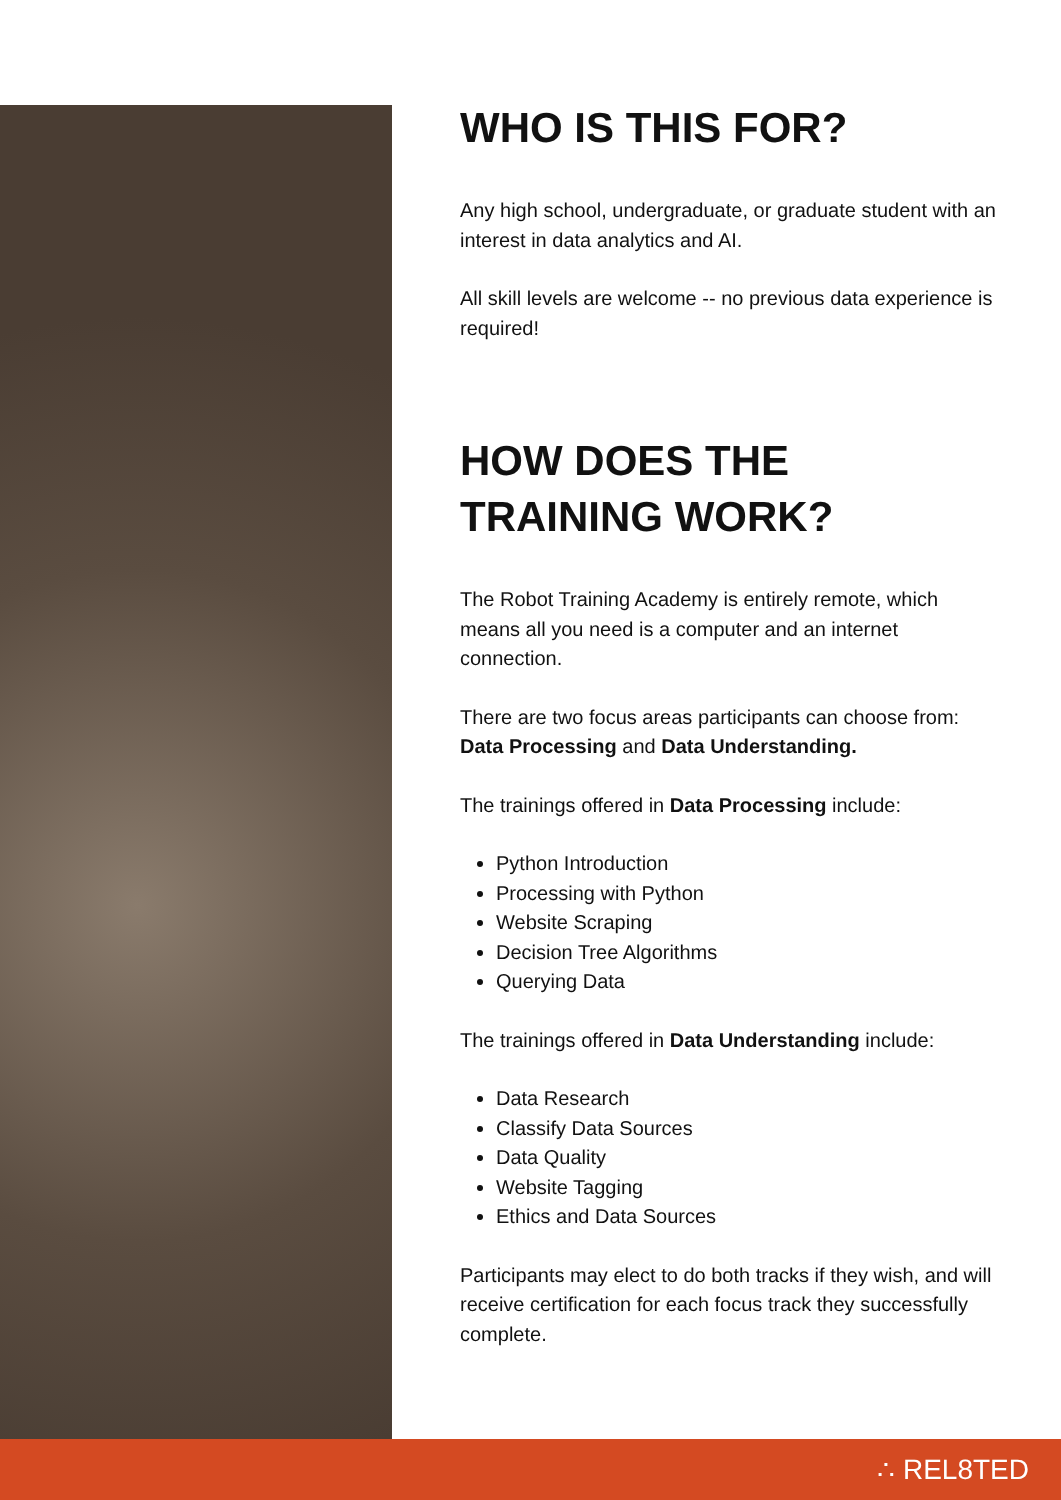WHO IS THIS FOR?
Any high school, undergraduate, or graduate student with an interest in data analytics and AI.
All skill levels are welcome -- no previous data experience is required!
HOW DOES THE TRAINING WORK?
The Robot Training Academy is entirely remote, which means all you need is a computer and an internet connection.
There are two focus areas participants can choose from: Data Processing and Data Understanding.
The trainings offered in Data Processing include:
Python Introduction
Processing with Python
Website Scraping
Decision Tree Algorithms
Querying Data
The trainings offered in Data Understanding include:
Data Research
Classify Data Sources
Data Quality
Website Tagging
Ethics and Data Sources
Participants may elect to do both tracks if they wish, and will receive certification for each focus track they successfully complete.
∴ REL8TED